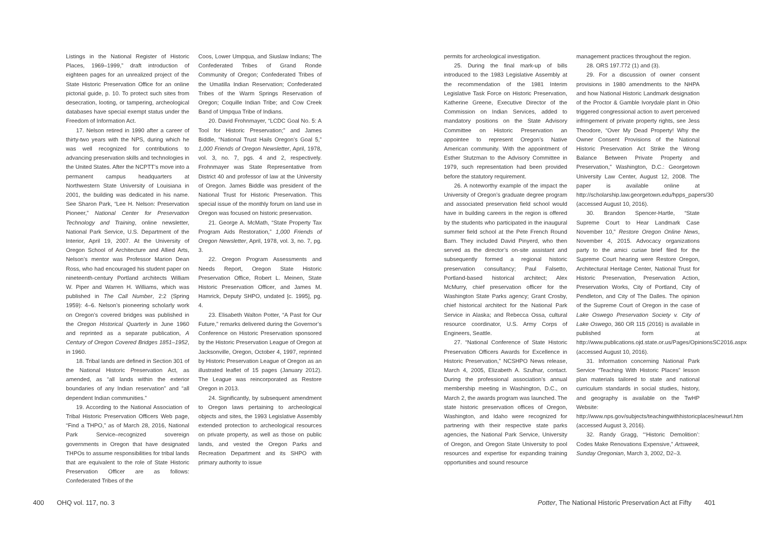Listings in the National Register of Historic Places, 1969–1999,” draft introduction of eighteen pages for an unrealized project of the State Historic Preservation Office for an online pictorial guide, p. 10. To protect such sites from desecration, looting, or tampering, archeological databases have special exempt status under the Freedom of Information Act.
17. Nelson retired in 1990 after a career of thirty-two years with the NPS, during which he was well recognized for contributions to advancing preservation skills and technologies in the United States. After the NCPTT’s move into a permanent campus headquarters at Northwestern State University of Louisiana in 2001, the building was dedicated in his name. See Sharon Park, “Lee H. Nelson: Preservation Pioneer,” National Center for Preservation Technology and Training, online newsletter, National Park Service, U.S. Department of the Interior, April 19, 2007. At the University of Oregon School of Architecture and Allied Arts, Nelson’s mentor was Professor Marion Dean Ross, who had encouraged his student paper on nineteenth-century Portland architects William W. Piper and Warren H. Williams, which was published in The Call Number, 2:2 (Spring 1959): 4–6. Nelson’s pioneering scholarly work on Oregon’s covered bridges was published in the Oregon Historical Quarterly in June 1960 and reprinted as a separate publication, A Century of Oregon Covered Bridges 1851–1952, in 1960.
18. Tribal lands are defined in Section 301 of the National Historic Preservation Act, as amended, as “all lands within the exterior boundaries of any Indian reservation” and “all dependent Indian communities.”
19. According to the National Association of Tribal Historic Preservation Officers Web page, “Find a THPO,” as of March 28, 2016, National Park Service–recognized sovereign governments in Oregon that have designated THPOs to assume responsibilities for tribal lands that are equivalent to the role of State Historic Preservation Officer are as follows: Confederated Tribes of the
Coos, Lower Umpqua, and Siuslaw Indians; The Confederated Tribes of Grand Ronde Community of Oregon; Confederated Tribes of the Umatilla Indian Reservation; Confederated Tribes of the Warm Springs Reservation of Oregon; Coquille Indian Tribe; and Cow Creek Band of Umpqua Tribe of Indians.
20. David Frohnmayer, “LCDC Goal No. 5: A Tool for Historic Preservation;” and James Biddle, “National Trust Hails Oregon’s Goal 5,” 1,000 Friends of Oregon Newsletter, April, 1978, vol. 3, no. 7, pgs. 4 and 2, respectively. Frohnmayer was State Representative from District 40 and professor of law at the University of Oregon. James Biddle was president of the National Trust for Historic Preservation. This special issue of the monthly forum on land use in Oregon was focused on historic preservation.
21. George A. McMath, “State Property Tax Program Aids Restoration,” 1,000 Friends of Oregon Newsletter, April, 1978, vol. 3, no. 7, pg. 3.
22. Oregon Program Assessments and Needs Report, Oregon State Historic Preservation Office, Robert L. Meinen, State Historic Preservation Officer, and James M. Hamrick, Deputy SHPO, undated [c. 1995], pg. 4.
23. Elisabeth Walton Potter, “A Past for Our Future,” remarks delivered during the Governor’s Conference on Historic Preservation sponsored by the Historic Preservation League of Oregon at Jacksonville, Oregon, October 4, 1997, reprinted by Historic Preservation League of Oregon as an illustrated leaflet of 15 pages (January 2012). The League was reincorporated as Restore Oregon in 2013.
24. Significantly, by subsequent amendment to Oregon laws pertaining to archeological objects and sites, the 1993 Legislative Assembly extended protection to archeological resources on private property, as well as those on public lands, and vested the Oregon Parks and Recreation Department and its SHPO with primary authority to issue
400 OHQ vol. 117, no. 3
permits for archeological investigation.
25. During the final mark-up of bills introduced to the 1983 Legislative Assembly at the recommendation of the 1981 Interim Legislative Task Force on Historic Preservation, Katherine Greene, Executive Director of the Commission on Indian Services, added to mandatory positions on the State Advisory Committee on Historic Preservation an appointee to represent Oregon’s Native American community. With the appointment of Esther Stutzman to the Advisory Committee in 1979, such representation had been provided before the statutory requirement.
26. A noteworthy example of the impact the University of Oregon’s graduate degree program and associated preservation field school would have in building careers in the region is offered by the students who participated in the inaugural summer field school at the Pete French Round Barn. They included David Pinyerd, who then served as the director’s on-site assistant and subsequently formed a regional historic preservation consultancy; Paul Falsetto, Portland-based historical architect; Alex McMurry, chief preservation officer for the Washington State Parks agency; Grant Crosby, chief historical architect for the National Park Service in Alaska; and Rebecca Ossa, cultural resource coordinator, U.S. Army Corps of Engineers, Seattle.
27. “National Conference of State Historic Preservation Officers Awards for Excellence in Historic Preservation,” NCSHPO News release, March 4, 2005, Elizabeth A. Szufnar, contact. During the professional association’s annual membership meeting in Washington, D.C., on March 2, the awards program was launched. The state historic preservation offices of Oregon, Washington, and Idaho were recognized for partnering with their respective state parks agencies, the National Park Service, University of Oregon, and Oregon State University to pool resources and expertise for expanding training opportunities and sound resource
management practices throughout the region.
28. ORS 197.772 (1) and (3).
29. For a discussion of owner consent provisions in 1980 amendments to the NHPA and how National Historic Landmark designation of the Proctor & Gamble Ivorydale plant in Ohio triggered congressional action to avert perceived infringement of private property rights, see Jess Theodore, “Over My Dead Property! Why the Owner Consent Provisions of the National Historic Preservation Act Strike the Wrong Balance Between Private Property and Preservation,” Washington, D.C.: Georgetown University Law Center, August 12, 2008. The paper is available online at http://scholarship.law.georgetown.edu/hpps_papers/30 (accessed August 10, 2016).
30. Brandon Spencer-Hartle, “State Supreme Court to Hear Landmark Case November 10,” Restore Oregon Online News, November 4, 2015. Advocacy organizations party to the amici curiae brief filed for the Supreme Court hearing were Restore Oregon, Architectural Heritage Center, National Trust for Historic Preservation, Preservation Action, Preservation Works, City of Portland, City of Pendleton, and City of The Dalles. The opinion of the Supreme Court of Oregon in the case of Lake Oswego Preservation Society v. City of Lake Oswego, 360 OR 115 (2016) is available in published form at http://www.publications.ojd.state.or.us/Pages/OpinionsSC2016.aspx (accessed August 10, 2016).
31. Information concerning National Park Service “Teaching With Historic Places” lesson plan materials tailored to state and national curriculum standards in social studies, history, and geography is available on the TwHP Website: http://www.nps.gov/subjects/teachingwithhistoricplaces/newurl.htm (accessed August 3, 2016).
32. Randy Gragg, “‘Historic Demolition’: Codes Make Renovations Expensive,” Artsweek, Sunday Oregonian, March 3, 2002, D2–3.
Potter, The National Historic Preservation Act at Fifty 401